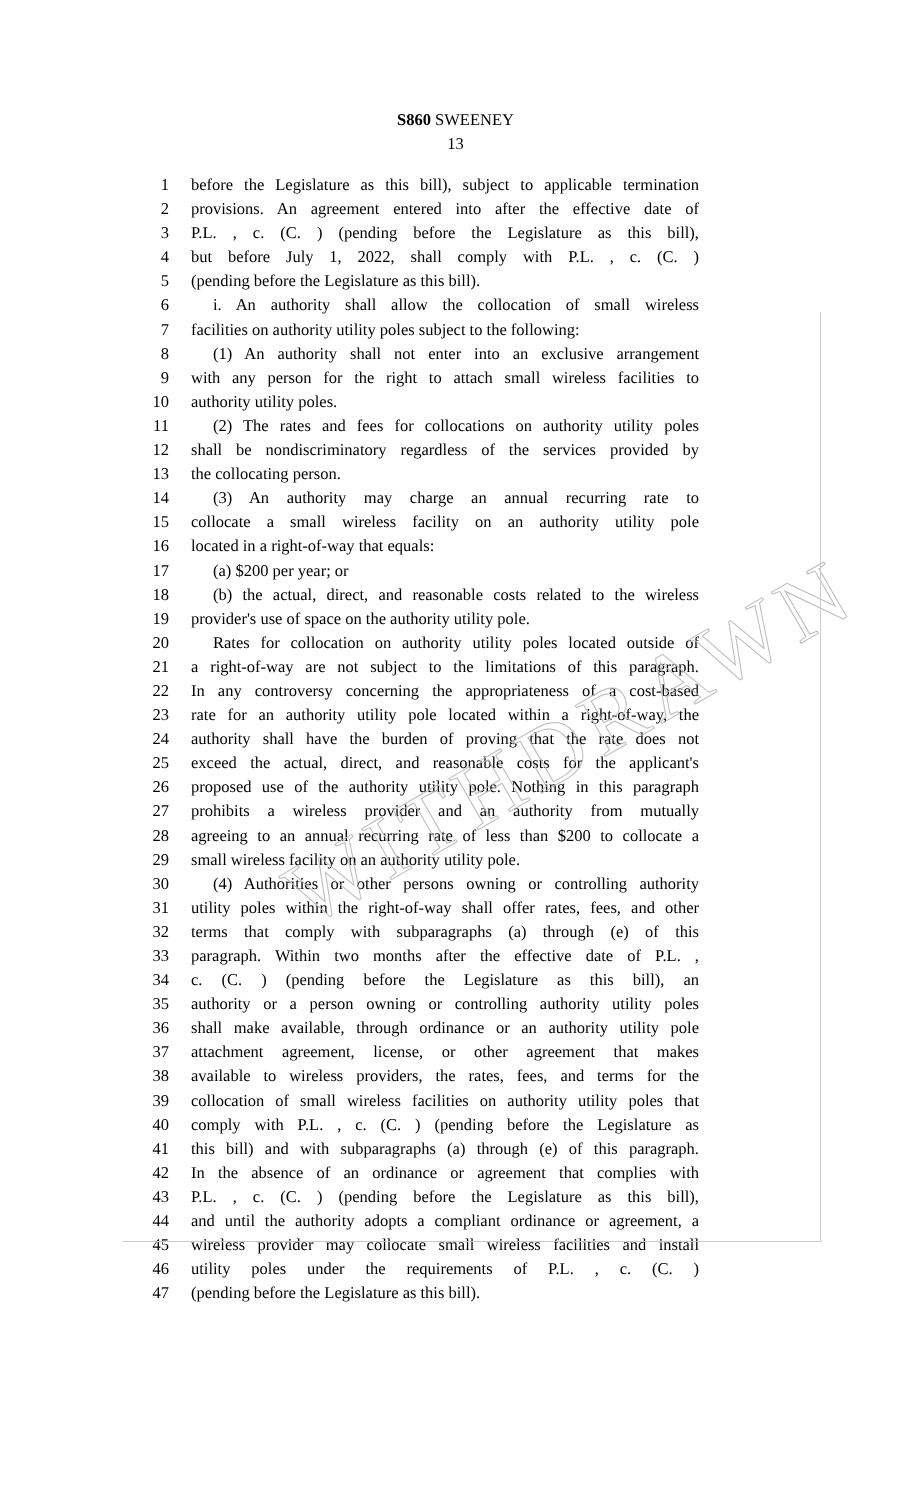WITHDRAWN
S860 SWEENEY
13
1 before the Legislature as this bill), subject to applicable termination
2 provisions. An agreement entered into after the effective date of
3 P.L. , c. (C. ) (pending before the Legislature as this bill),
4 but before July 1, 2022, shall comply with P.L. , c. (C. )
5 (pending before the Legislature as this bill).
6 i. An authority shall allow the collocation of small wireless
7 facilities on authority utility poles subject to the following:
8 (1) An authority shall not enter into an exclusive arrangement
9 with any person for the right to attach small wireless facilities to
10 authority utility poles.
11 (2) The rates and fees for collocations on authority utility poles
12 shall be nondiscriminatory regardless of the services provided by
13 the collocating person.
14 (3) An authority may charge an annual recurring rate to
15 collocate a small wireless facility on an authority utility pole
16 located in a right-of-way that equals:
17 (a) $200 per year; or
18 (b) the actual, direct, and reasonable costs related to the wireless
19 provider's use of space on the authority utility pole.
20 Rates for collocation on authority utility poles located outside of
21 a right-of-way are not subject to the limitations of this paragraph.
22 In any controversy concerning the appropriateness of a cost-based
23 rate for an authority utility pole located within a right-of-way, the
24 authority shall have the burden of proving that the rate does not
25 exceed the actual, direct, and reasonable costs for the applicant's
26 proposed use of the authority utility pole. Nothing in this paragraph
27 prohibits a wireless provider and an authority from mutually
28 agreeing to an annual recurring rate of less than $200 to collocate a
29 small wireless facility on an authority utility pole.
30 (4) Authorities or other persons owning or controlling authority
31 utility poles within the right-of-way shall offer rates, fees, and other
32 terms that comply with subparagraphs (a) through (e) of this
33 paragraph. Within two months after the effective date of P.L. ,
34 c. (C. ) (pending before the Legislature as this bill), an
35 authority or a person owning or controlling authority utility poles
36 shall make available, through ordinance or an authority utility pole
37 attachment agreement, license, or other agreement that makes
38 available to wireless providers, the rates, fees, and terms for the
39 collocation of small wireless facilities on authority utility poles that
40 comply with P.L. , c. (C. ) (pending before the Legislature as
41 this bill) and with subparagraphs (a) through (e) of this paragraph.
42 In the absence of an ordinance or agreement that complies with
43 P.L. , c. (C. ) (pending before the Legislature as this bill),
44 and until the authority adopts a compliant ordinance or agreement, a
45 wireless provider may collocate small wireless facilities and install
46 utility poles under the requirements of P.L. , c. (C. )
47 (pending before the Legislature as this bill).